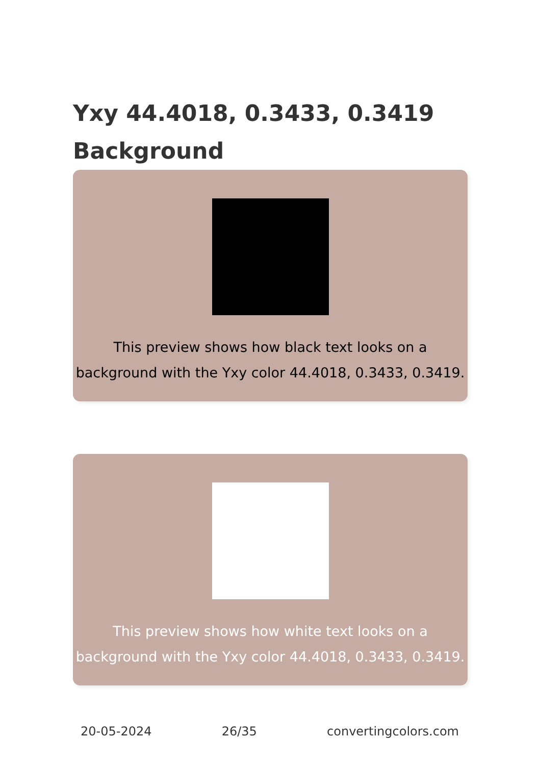Yxy 44.4018, 0.3433, 0.3419 Background
This preview shows how black text looks on a background with the Yxy color 44.4018, 0.3433, 0.3419.
This preview shows how white text looks on a background with the Yxy color 44.4018, 0.3433, 0.3419.
20-05-2024 26/35 convertingcolors.com